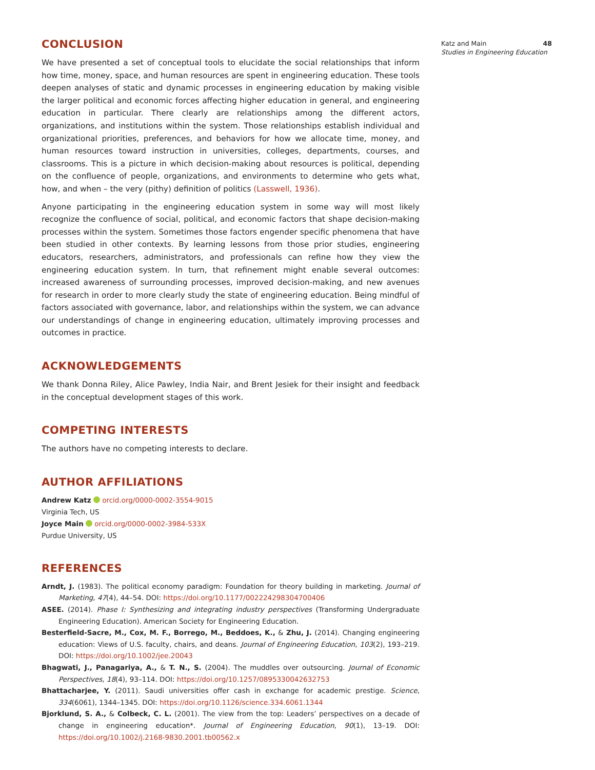CONCLUSION
We have presented a set of conceptual tools to elucidate the social relationships that inform how time, money, space, and human resources are spent in engineering education. These tools deepen analyses of static and dynamic processes in engineering education by making visible the larger political and economic forces affecting higher education in general, and engineering education in particular. There clearly are relationships among the different actors, organizations, and institutions within the system. Those relationships establish individual and organizational priorities, preferences, and behaviors for how we allocate time, money, and human resources toward instruction in universities, colleges, departments, courses, and classrooms. This is a picture in which decision-making about resources is political, depending on the confluence of people, organizations, and environments to determine who gets what, how, and when – the very (pithy) definition of politics (Lasswell, 1936).
Anyone participating in the engineering education system in some way will most likely recognize the confluence of social, political, and economic factors that shape decision-making processes within the system. Sometimes those factors engender specific phenomena that have been studied in other contexts. By learning lessons from those prior studies, engineering educators, researchers, administrators, and professionals can refine how they view the engineering education system. In turn, that refinement might enable several outcomes: increased awareness of surrounding processes, improved decision-making, and new avenues for research in order to more clearly study the state of engineering education. Being mindful of factors associated with governance, labor, and relationships within the system, we can advance our understandings of change in engineering education, ultimately improving processes and outcomes in practice.
ACKNOWLEDGEMENTS
We thank Donna Riley, Alice Pawley, India Nair, and Brent Jesiek for their insight and feedback in the conceptual development stages of this work.
COMPETING INTERESTS
The authors have no competing interests to declare.
AUTHOR AFFILIATIONS
Andrew Katz orcid.org/0000-0002-3554-9015
Virginia Tech, US
Joyce Main orcid.org/0000-0002-3984-533X
Purdue University, US
REFERENCES
Arndt, J. (1983). The political economy paradigm: Foundation for theory building in marketing. Journal of Marketing, 47(4), 44–54. DOI: https://doi.org/10.1177/002224298304700406
ASEE. (2014). Phase I: Synthesizing and integrating industry perspectives (Transforming Undergraduate Engineering Education). American Society for Engineering Education.
Besterfield-Sacre, M., Cox, M. F., Borrego, M., Beddoes, K., & Zhu, J. (2014). Changing engineering education: Views of U.S. faculty, chairs, and deans. Journal of Engineering Education, 103(2), 193–219. DOI: https://doi.org/10.1002/jee.20043
Bhagwati, J., Panagariya, A., & T. N., S. (2004). The muddles over outsourcing. Journal of Economic Perspectives, 18(4), 93–114. DOI: https://doi.org/10.1257/0895330042632753
Bhattacharjee, Y. (2011). Saudi universities offer cash in exchange for academic prestige. Science, 334(6061), 1344–1345. DOI: https://doi.org/10.1126/science.334.6061.1344
Bjorklund, S. A., & Colbeck, C. L. (2001). The view from the top: Leaders’ perspectives on a decade of change in engineering education*. Journal of Engineering Education, 90(1), 13–19. DOI: https://doi.org/10.1002/j.2168-9830.2001.tb00562.x
Katz and Main 48
Studies in Engineering Education